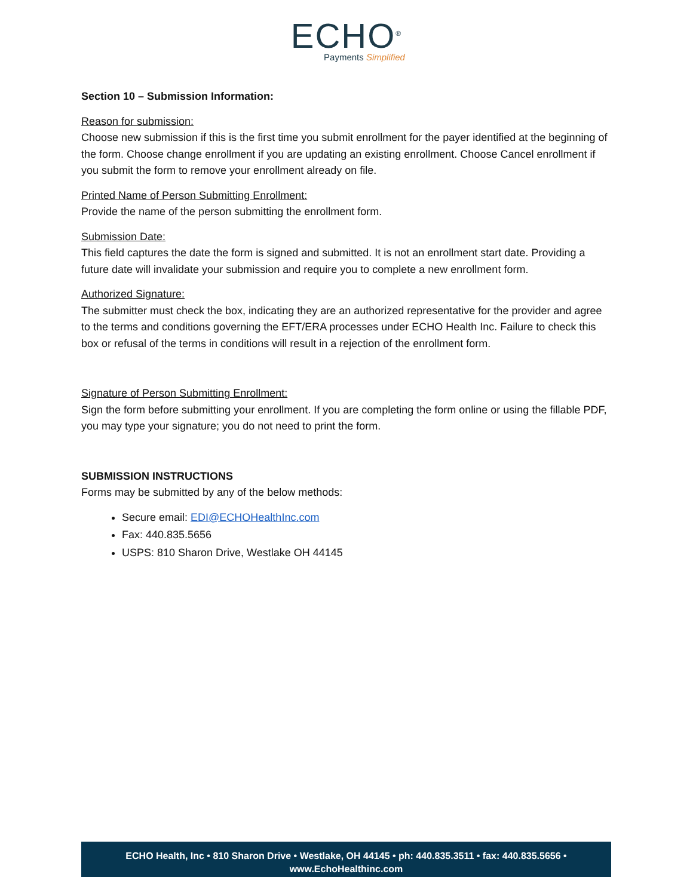ECHO<sup>®</sup>
Payments Simplified
Section 10 – Submission Information:
Reason for submission:
Choose new submission if this is the first time you submit enrollment for the payer identified at the beginning of the form. Choose change enrollment if you are updating an existing enrollment. Choose Cancel enrollment if you submit the form to remove your enrollment already on file.
Printed Name of Person Submitting Enrollment:
Provide the name of the person submitting the enrollment form.
Submission Date:
This field captures the date the form is signed and submitted. It is not an enrollment start date. Providing a future date will invalidate your submission and require you to complete a new enrollment form.
Authorized Signature:
The submitter must check the box, indicating they are an authorized representative for the provider and agree to the terms and conditions governing the EFT/ERA processes under ECHO Health Inc. Failure to check this box or refusal of the terms in conditions will result in a rejection of the enrollment form.
Signature of Person Submitting Enrollment:
Sign the form before submitting your enrollment. If you are completing the form online or using the fillable PDF, you may type your signature; you do not need to print the form.
SUBMISSION INSTRUCTIONS
Forms may be submitted by any of the below methods:
Secure email: EDI@ECHOHealthInc.com
Fax: 440.835.5656
USPS: 810 Sharon Drive, Westlake OH 44145
ECHO Health, Inc • 810 Sharon Drive • Westlake, OH 44145 • ph: 440.835.3511 • fax: 440.835.5656 •
www.EchoHealthinc.com